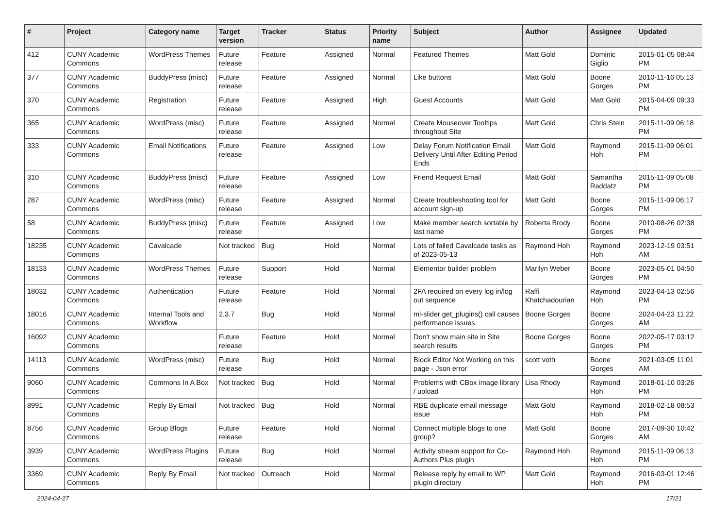| # | Project | Category name | Target version | Tracker | Status | Priority name | Subject | Author | Assignee | Updated |
| --- | --- | --- | --- | --- | --- | --- | --- | --- | --- | --- |
| 412 | CUNY Academic Commons | WordPress Themes | Future release | Feature | Assigned | Normal | Featured Themes | Matt Gold | Dominic Giglio | 2015-01-05 08:44 PM |
| 377 | CUNY Academic Commons | BuddyPress (misc) | Future release | Feature | Assigned | Normal | Like buttons | Matt Gold | Boone Gorges | 2010-11-16 05:13 PM |
| 370 | CUNY Academic Commons | Registration | Future release | Feature | Assigned | High | Guest Accounts | Matt Gold | Matt Gold | 2015-04-09 09:33 PM |
| 365 | CUNY Academic Commons | WordPress (misc) | Future release | Feature | Assigned | Normal | Create Mouseover Tooltips throughout Site | Matt Gold | Chris Stein | 2015-11-09 06:18 PM |
| 333 | CUNY Academic Commons | Email Notifications | Future release | Feature | Assigned | Low | Delay Forum Notification Email Delivery Until After Editing Period Ends | Matt Gold | Raymond Hoh | 2015-11-09 06:01 PM |
| 310 | CUNY Academic Commons | BuddyPress (misc) | Future release | Feature | Assigned | Low | Friend Request Email | Matt Gold | Samantha Raddatz | 2015-11-09 05:08 PM |
| 287 | CUNY Academic Commons | WordPress (misc) | Future release | Feature | Assigned | Normal | Create troubleshooting tool for account sign-up | Matt Gold | Boone Gorges | 2015-11-09 06:17 PM |
| 58 | CUNY Academic Commons | BuddyPress (misc) | Future release | Feature | Assigned | Low | Make member search sortable by last name | Roberta Brody | Boone Gorges | 2010-08-26 02:38 PM |
| 18235 | CUNY Academic Commons | Cavalcade | Not tracked | Bug | Hold | Normal | Lots of failed Cavalcade tasks as of 2023-05-13 | Raymond Hoh | Raymond Hoh | 2023-12-19 03:51 AM |
| 18133 | CUNY Academic Commons | WordPress Themes | Future release | Support | Hold | Normal | Elementor builder problem | Marilyn Weber | Boone Gorges | 2023-05-01 04:50 PM |
| 18032 | CUNY Academic Commons | Authentication | Future release | Feature | Hold | Normal | 2FA required on every log in/log out sequence | Raffi Khatchadourian | Raymond Hoh | 2023-04-13 02:56 PM |
| 18016 | CUNY Academic Commons | Internal Tools and Workflow | 2.3.7 | Bug | Hold | Normal | ml-slider get_plugins() call causes performance issues | Boone Gorges | Boone Gorges | 2024-04-23 11:22 AM |
| 16092 | CUNY Academic Commons | | Future release | Feature | Hold | Normal | Don't show main site in Site search results | Boone Gorges | Boone Gorges | 2022-05-17 03:12 PM |
| 14113 | CUNY Academic Commons | WordPress (misc) | Future release | Bug | Hold | Normal | Block Editor Not Working on this page - Json error | scott voth | Boone Gorges | 2021-03-05 11:01 AM |
| 9060 | CUNY Academic Commons | Commons In A Box | Not tracked | Bug | Hold | Normal | Problems with CBox image library / upload | Lisa Rhody | Raymond Hoh | 2018-01-10 03:26 PM |
| 8991 | CUNY Academic Commons | Reply By Email | Not tracked | Bug | Hold | Normal | RBE duplicate email message issue | Matt Gold | Raymond Hoh | 2018-02-18 08:53 PM |
| 8756 | CUNY Academic Commons | Group Blogs | Future release | Feature | Hold | Normal | Connect multiple blogs to one group? | Matt Gold | Boone Gorges | 2017-09-30 10:42 AM |
| 3939 | CUNY Academic Commons | WordPress Plugins | Future release | Bug | Hold | Normal | Activity stream support for Co-Authors Plus plugin | Raymond Hoh | Raymond Hoh | 2015-11-09 06:13 PM |
| 3369 | CUNY Academic Commons | Reply By Email | Not tracked | Outreach | Hold | Normal | Release reply by email to WP plugin directory | Matt Gold | Raymond Hoh | 2016-03-01 12:46 PM |
2024-04-27 17/21